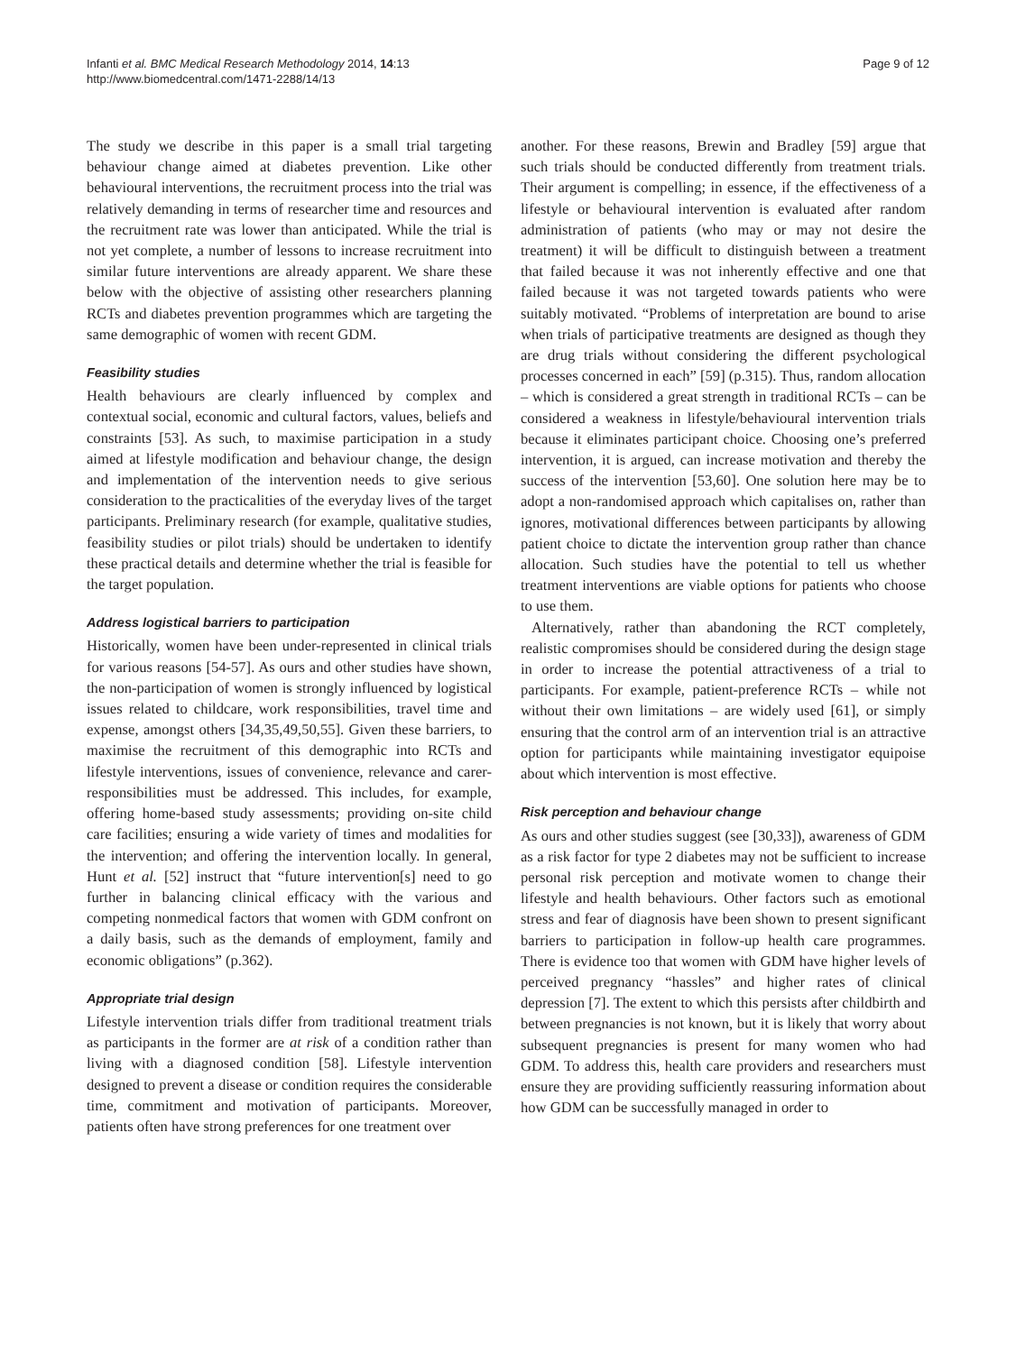Infanti et al. BMC Medical Research Methodology 2014, 14:13
http://www.biomedcentral.com/1471-2288/14/13
Page 9 of 12
The study we describe in this paper is a small trial targeting behaviour change aimed at diabetes prevention. Like other behavioural interventions, the recruitment process into the trial was relatively demanding in terms of researcher time and resources and the recruitment rate was lower than anticipated. While the trial is not yet complete, a number of lessons to increase recruitment into similar future interventions are already apparent. We share these below with the objective of assisting other researchers planning RCTs and diabetes prevention programmes which are targeting the same demographic of women with recent GDM.
Feasibility studies
Health behaviours are clearly influenced by complex and contextual social, economic and cultural factors, values, beliefs and constraints [53]. As such, to maximise participation in a study aimed at lifestyle modification and behaviour change, the design and implementation of the intervention needs to give serious consideration to the practicalities of the everyday lives of the target participants. Preliminary research (for example, qualitative studies, feasibility studies or pilot trials) should be undertaken to identify these practical details and determine whether the trial is feasible for the target population.
Address logistical barriers to participation
Historically, women have been under-represented in clinical trials for various reasons [54-57]. As ours and other studies have shown, the non-participation of women is strongly influenced by logistical issues related to childcare, work responsibilities, travel time and expense, amongst others [34,35,49,50,55]. Given these barriers, to maximise the recruitment of this demographic into RCTs and lifestyle interventions, issues of convenience, relevance and carer-responsibilities must be addressed. This includes, for example, offering home-based study assessments; providing on-site child care facilities; ensuring a wide variety of times and modalities for the intervention; and offering the intervention locally. In general, Hunt et al. [52] instruct that “future intervention[s] need to go further in balancing clinical efficacy with the various and competing nonmedical factors that women with GDM confront on a daily basis, such as the demands of employment, family and economic obligations” (p.362).
Appropriate trial design
Lifestyle intervention trials differ from traditional treatment trials as participants in the former are at risk of a condition rather than living with a diagnosed condition [58]. Lifestyle intervention designed to prevent a disease or condition requires the considerable time, commitment and motivation of participants. Moreover, patients often have strong preferences for one treatment over
another. For these reasons, Brewin and Bradley [59] argue that such trials should be conducted differently from treatment trials. Their argument is compelling; in essence, if the effectiveness of a lifestyle or behavioural intervention is evaluated after random administration of patients (who may or may not desire the treatment) it will be difficult to distinguish between a treatment that failed because it was not inherently effective and one that failed because it was not targeted towards patients who were suitably motivated. “Problems of interpretation are bound to arise when trials of participative treatments are designed as though they are drug trials without considering the different psychological processes concerned in each” [59] (p.315). Thus, random allocation – which is considered a great strength in traditional RCTs – can be considered a weakness in lifestyle/behavioural intervention trials because it eliminates participant choice. Choosing one’s preferred intervention, it is argued, can increase motivation and thereby the success of the intervention [53,60]. One solution here may be to adopt a non-randomised approach which capitalises on, rather than ignores, motivational differences between participants by allowing patient choice to dictate the intervention group rather than chance allocation. Such studies have the potential to tell us whether treatment interventions are viable options for patients who choose to use them.
Alternatively, rather than abandoning the RCT completely, realistic compromises should be considered during the design stage in order to increase the potential attractiveness of a trial to participants. For example, patient-preference RCTs – while not without their own limitations – are widely used [61], or simply ensuring that the control arm of an intervention trial is an attractive option for participants while maintaining investigator equipoise about which intervention is most effective.
Risk perception and behaviour change
As ours and other studies suggest (see [30,33]), awareness of GDM as a risk factor for type 2 diabetes may not be sufficient to increase personal risk perception and motivate women to change their lifestyle and health behaviours. Other factors such as emotional stress and fear of diagnosis have been shown to present significant barriers to participation in follow-up health care programmes. There is evidence too that women with GDM have higher levels of perceived pregnancy “hassles” and higher rates of clinical depression [7]. The extent to which this persists after childbirth and between pregnancies is not known, but it is likely that worry about subsequent pregnancies is present for many women who had GDM. To address this, health care providers and researchers must ensure they are providing sufficiently reassuring information about how GDM can be successfully managed in order to